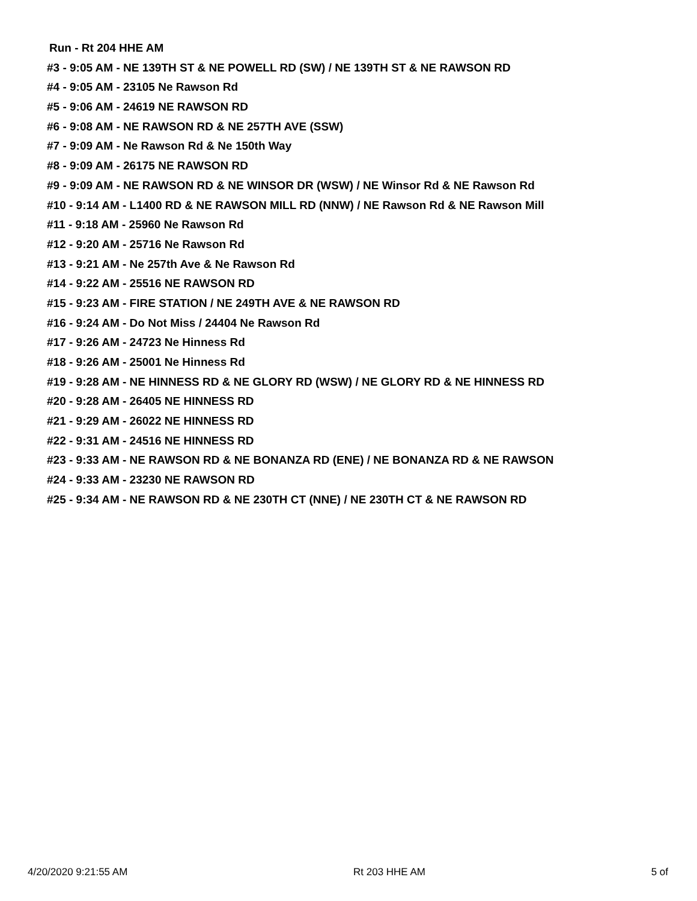Run - Rt 204 HHE AM
#3 - 9:05 AM - NE 139TH ST & NE POWELL RD (SW) / NE 139TH ST & NE RAWSON RD
#4 - 9:05 AM - 23105 Ne Rawson Rd
#5 - 9:06 AM - 24619 NE RAWSON RD
#6 - 9:08 AM - NE RAWSON RD & NE 257TH AVE (SSW)
#7 - 9:09 AM - Ne Rawson Rd & Ne 150th Way
#8 - 9:09 AM - 26175 NE RAWSON RD
#9 - 9:09 AM - NE RAWSON RD & NE WINSOR DR (WSW) / NE Winsor Rd & NE Rawson Rd
#10 - 9:14 AM - L1400 RD & NE RAWSON MILL RD (NNW) / NE Rawson Rd & NE Rawson Mill
#11 - 9:18 AM - 25960 Ne Rawson Rd
#12 - 9:20 AM - 25716 Ne Rawson Rd
#13 - 9:21 AM - Ne 257th Ave & Ne Rawson Rd
#14 - 9:22 AM - 25516 NE RAWSON RD
#15 - 9:23 AM - FIRE STATION / NE 249TH AVE & NE RAWSON RD
#16 - 9:24 AM - Do Not Miss / 24404 Ne Rawson Rd
#17 - 9:26 AM - 24723 Ne Hinness Rd
#18 - 9:26 AM - 25001 Ne Hinness Rd
#19 - 9:28 AM - NE HINNESS RD & NE GLORY RD (WSW) / NE GLORY RD & NE HINNESS RD
#20 - 9:28 AM - 26405 NE HINNESS RD
#21 - 9:29 AM - 26022 NE HINNESS RD
#22 - 9:31 AM - 24516 NE HINNESS RD
#23 - 9:33 AM - NE RAWSON RD & NE BONANZA RD (ENE) / NE BONANZA RD & NE RAWSON
#24 - 9:33 AM - 23230 NE RAWSON RD
#25 - 9:34 AM - NE RAWSON RD & NE 230TH CT (NNE) / NE 230TH CT & NE RAWSON RD
4/20/2020 9:21:55 AM Rt 203 HHE AM 5 of